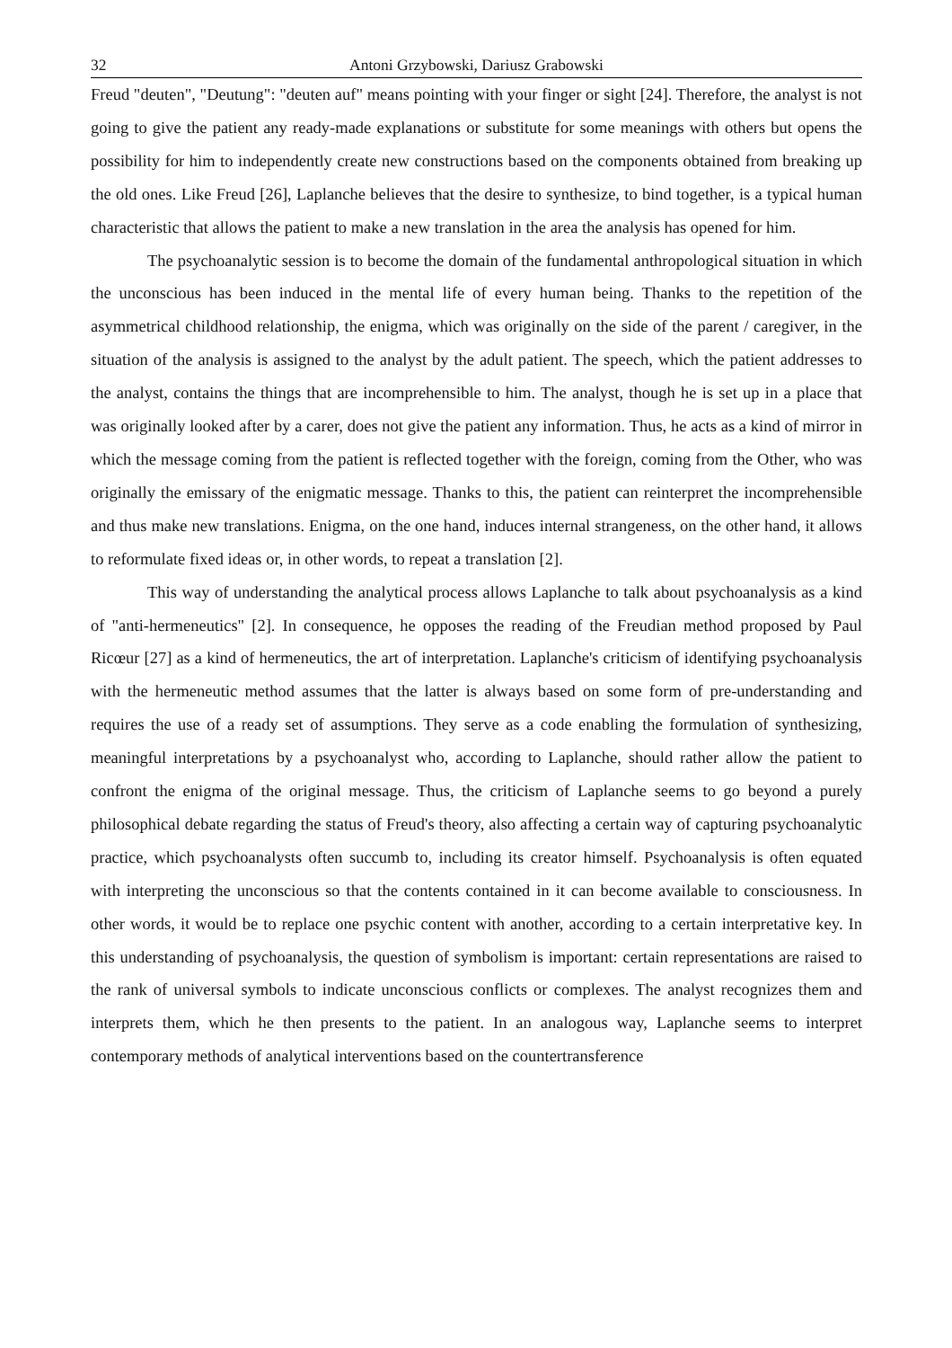32 Antoni Grzybowski, Dariusz Grabowski
Freud "deuten", "Deutung": "deuten auf" means pointing with your finger or sight [24]. Therefore, the analyst is not going to give the patient any ready-made explanations or substitute for some meanings with others but opens the possibility for him to independently create new constructions based on the components obtained from breaking up the old ones. Like Freud [26], Laplanche believes that the desire to synthesize, to bind together, is a typical human characteristic that allows the patient to make a new translation in the area the analysis has opened for him.
The psychoanalytic session is to become the domain of the fundamental anthropological situation in which the unconscious has been induced in the mental life of every human being. Thanks to the repetition of the asymmetrical childhood relationship, the enigma, which was originally on the side of the parent / caregiver, in the situation of the analysis is assigned to the analyst by the adult patient. The speech, which the patient addresses to the analyst, contains the things that are incomprehensible to him. The analyst, though he is set up in a place that was originally looked after by a carer, does not give the patient any information. Thus, he acts as a kind of mirror in which the message coming from the patient is reflected together with the foreign, coming from the Other, who was originally the emissary of the enigmatic message. Thanks to this, the patient can reinterpret the incomprehensible and thus make new translations. Enigma, on the one hand, induces internal strangeness, on the other hand, it allows to reformulate fixed ideas or, in other words, to repeat a translation [2].
This way of understanding the analytical process allows Laplanche to talk about psychoanalysis as a kind of "anti-hermeneutics" [2]. In consequence, he opposes the reading of the Freudian method proposed by Paul Ricœur [27] as a kind of hermeneutics, the art of interpretation. Laplanche's criticism of identifying psychoanalysis with the hermeneutic method assumes that the latter is always based on some form of pre-understanding and requires the use of a ready set of assumptions. They serve as a code enabling the formulation of synthesizing, meaningful interpretations by a psychoanalyst who, according to Laplanche, should rather allow the patient to confront the enigma of the original message. Thus, the criticism of Laplanche seems to go beyond a purely philosophical debate regarding the status of Freud's theory, also affecting a certain way of capturing psychoanalytic practice, which psychoanalysts often succumb to, including its creator himself. Psychoanalysis is often equated with interpreting the unconscious so that the contents contained in it can become available to consciousness. In other words, it would be to replace one psychic content with another, according to a certain interpretative key. In this understanding of psychoanalysis, the question of symbolism is important: certain representations are raised to the rank of universal symbols to indicate unconscious conflicts or complexes. The analyst recognizes them and interprets them, which he then presents to the patient. In an analogous way, Laplanche seems to interpret contemporary methods of analytical interventions based on the countertransference